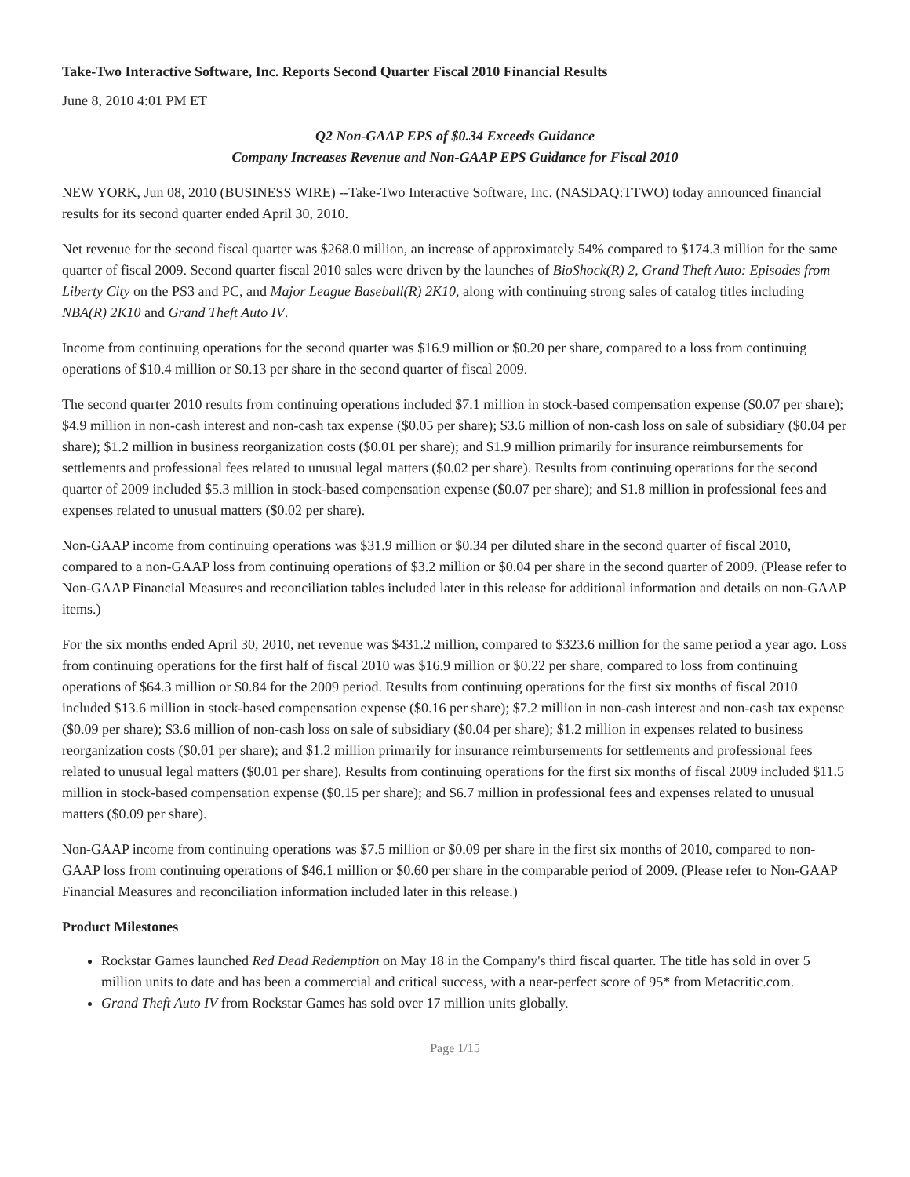Take-Two Interactive Software, Inc. Reports Second Quarter Fiscal 2010 Financial Results
June 8, 2010 4:01 PM ET
Q2 Non-GAAP EPS of $0.34 Exceeds Guidance
Company Increases Revenue and Non-GAAP EPS Guidance for Fiscal 2010
NEW YORK, Jun 08, 2010 (BUSINESS WIRE) --Take-Two Interactive Software, Inc. (NASDAQ:TTWO) today announced financial results for its second quarter ended April 30, 2010.
Net revenue for the second fiscal quarter was $268.0 million, an increase of approximately 54% compared to $174.3 million for the same quarter of fiscal 2009. Second quarter fiscal 2010 sales were driven by the launches of BioShock(R) 2, Grand Theft Auto: Episodes from Liberty City on the PS3 and PC, and Major League Baseball(R) 2K10, along with continuing strong sales of catalog titles including NBA(R) 2K10 and Grand Theft Auto IV.
Income from continuing operations for the second quarter was $16.9 million or $0.20 per share, compared to a loss from continuing operations of $10.4 million or $0.13 per share in the second quarter of fiscal 2009.
The second quarter 2010 results from continuing operations included $7.1 million in stock-based compensation expense ($0.07 per share); $4.9 million in non-cash interest and non-cash tax expense ($0.05 per share); $3.6 million of non-cash loss on sale of subsidiary ($0.04 per share); $1.2 million in business reorganization costs ($0.01 per share); and $1.9 million primarily for insurance reimbursements for settlements and professional fees related to unusual legal matters ($0.02 per share). Results from continuing operations for the second quarter of 2009 included $5.3 million in stock-based compensation expense ($0.07 per share); and $1.8 million in professional fees and expenses related to unusual matters ($0.02 per share).
Non-GAAP income from continuing operations was $31.9 million or $0.34 per diluted share in the second quarter of fiscal 2010, compared to a non-GAAP loss from continuing operations of $3.2 million or $0.04 per share in the second quarter of 2009. (Please refer to Non-GAAP Financial Measures and reconciliation tables included later in this release for additional information and details on non-GAAP items.)
For the six months ended April 30, 2010, net revenue was $431.2 million, compared to $323.6 million for the same period a year ago. Loss from continuing operations for the first half of fiscal 2010 was $16.9 million or $0.22 per share, compared to loss from continuing operations of $64.3 million or $0.84 for the 2009 period. Results from continuing operations for the first six months of fiscal 2010 included $13.6 million in stock-based compensation expense ($0.16 per share); $7.2 million in non-cash interest and non-cash tax expense ($0.09 per share); $3.6 million of non-cash loss on sale of subsidiary ($0.04 per share); $1.2 million in expenses related to business reorganization costs ($0.01 per share); and $1.2 million primarily for insurance reimbursements for settlements and professional fees related to unusual legal matters ($0.01 per share). Results from continuing operations for the first six months of fiscal 2009 included $11.5 million in stock-based compensation expense ($0.15 per share); and $6.7 million in professional fees and expenses related to unusual matters ($0.09 per share).
Non-GAAP income from continuing operations was $7.5 million or $0.09 per share in the first six months of 2010, compared to non-GAAP loss from continuing operations of $46.1 million or $0.60 per share in the comparable period of 2009. (Please refer to Non-GAAP Financial Measures and reconciliation information included later in this release.)
Product Milestones
Rockstar Games launched Red Dead Redemption on May 18 in the Company's third fiscal quarter. The title has sold in over 5 million units to date and has been a commercial and critical success, with a near-perfect score of 95* from Metacritic.com.
Grand Theft Auto IV from Rockstar Games has sold over 17 million units globally.
Page 1/15